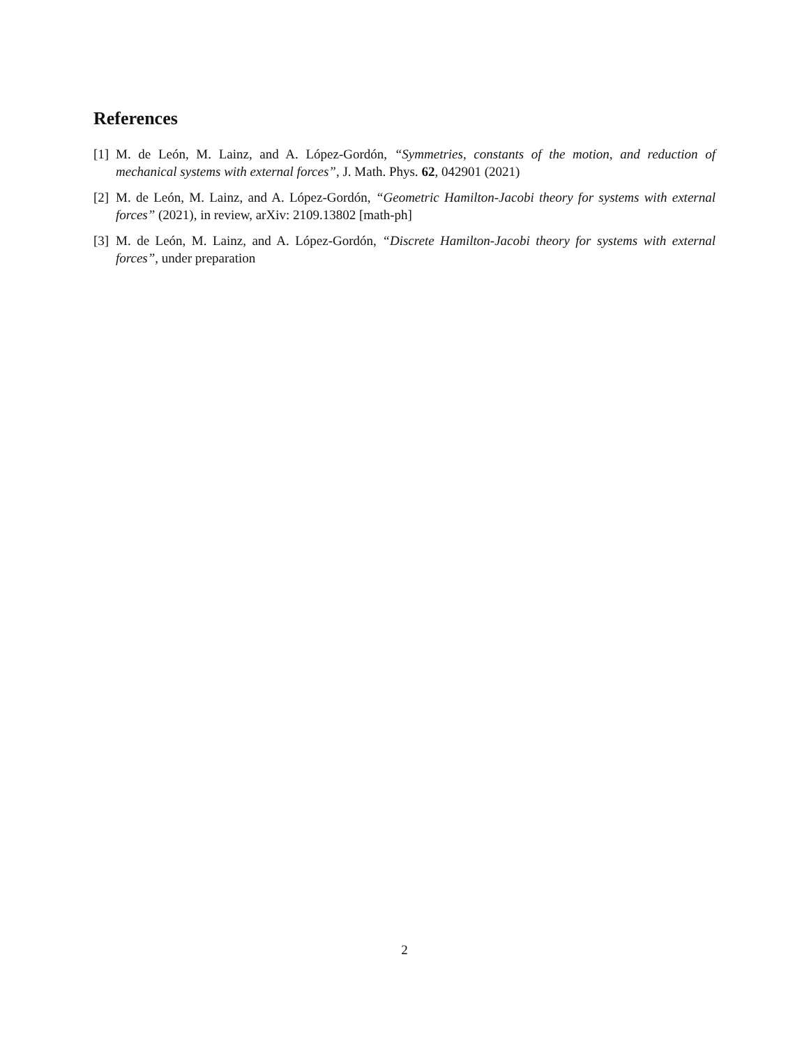References
[1] M. de León, M. Lainz, and A. López-Gordón, “Symmetries, constants of the motion, and reduction of mechanical systems with external forces”, J. Math. Phys. 62, 042901 (2021)
[2] M. de León, M. Lainz, and A. López-Gordón, “Geometric Hamilton-Jacobi theory for systems with external forces” (2021), in review, arXiv: 2109.13802 [math-ph]
[3] M. de León, M. Lainz, and A. López-Gordón, “Discrete Hamilton-Jacobi theory for systems with external forces”, under preparation
2